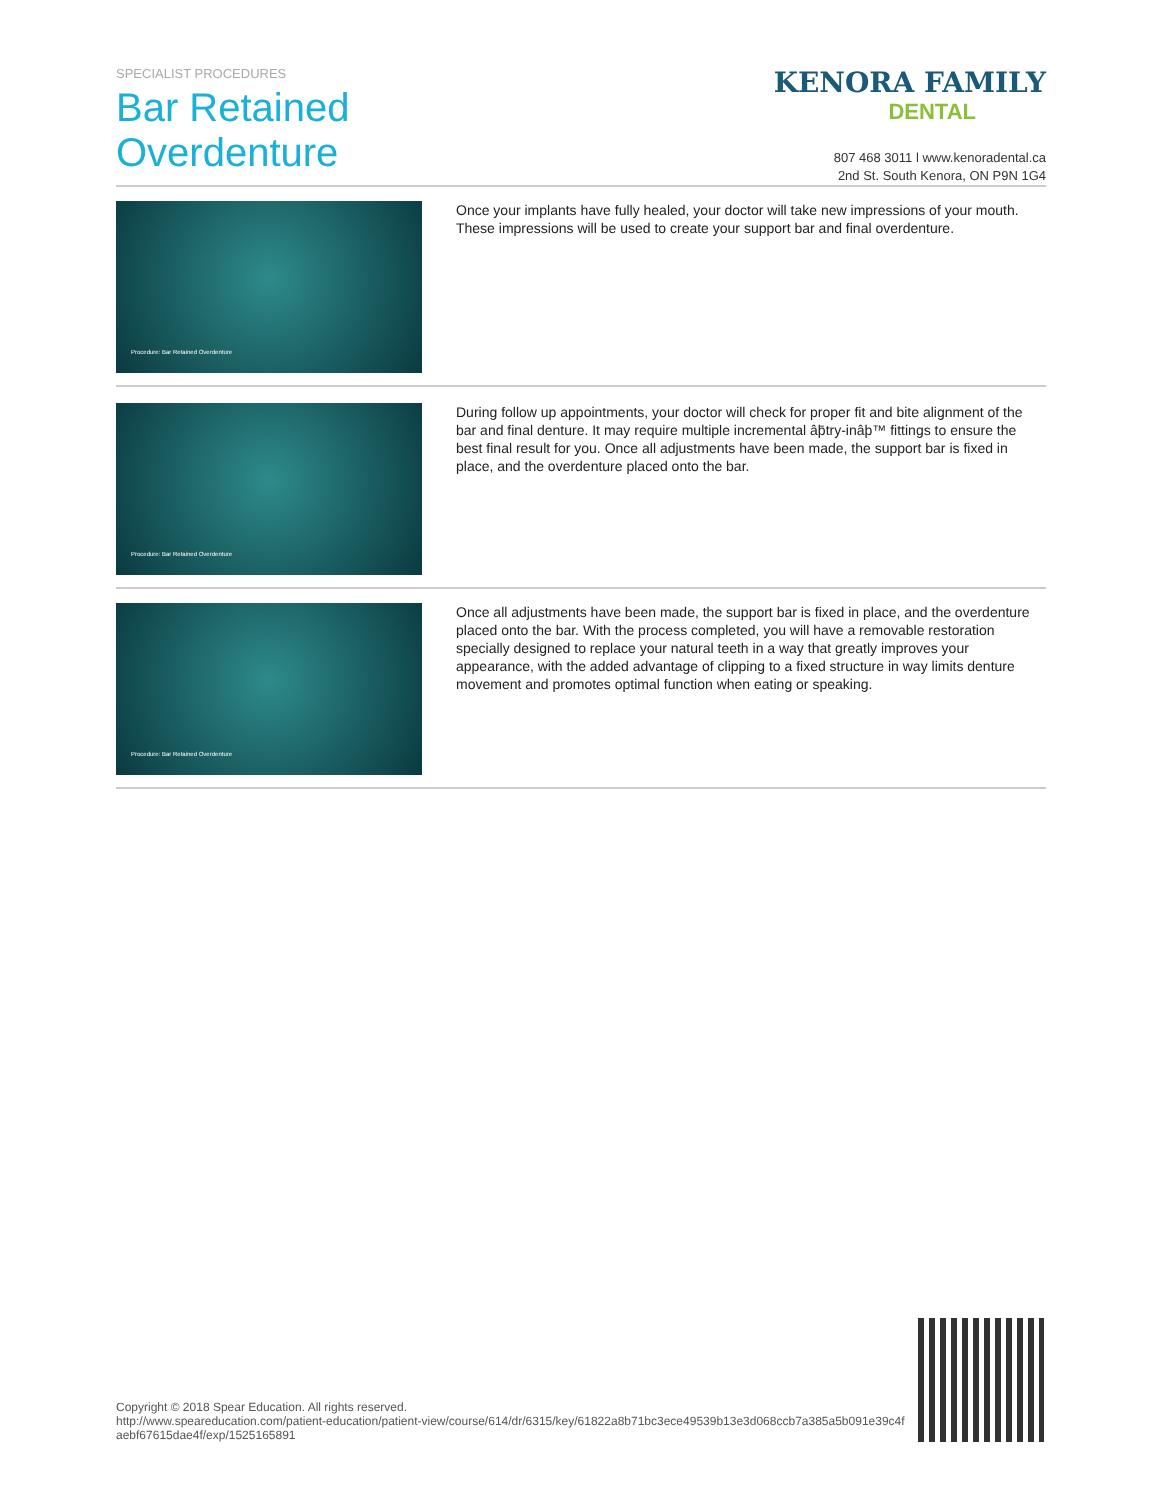SPECIALIST PROCEDURES
Bar Retained
Overdenture
KENORA FAMILY
DENTAL
807 468 3011 l www.kenoradental.ca
2nd St. South Kenora, ON P9N 1G4
Procedure: Bar Retained Overdenture
Once your implants have fully healed, your doctor will take new impressions of your mouth. These impressions will be used to create your support bar and final overdenture.
Procedure: Bar Retained Overdenture
During follow up appointments, your doctor will check for proper fit and bite alignment of the bar and final denture. It may require multiple incremental âþ̄try-inâþ™ fittings to ensure the best final result for you. Once all adjustments have been made, the support bar is fixed in place, and the overdenture placed onto the bar.
Procedure: Bar Retained Overdenture
Once all adjustments have been made, the support bar is fixed in place, and the overdenture placed onto the bar. With the process completed, you will have a removable restoration specially designed to replace your natural teeth in a way that greatly improves your appearance, with the added advantage of clipping to a fixed structure in way limits denture movement and promotes optimal function when eating or speaking.
Copyright © 2018 Spear Education. All rights reserved.
http://www.speareducation.com/patient-education/patient-view/course/614/dr/6315/key/61822a8b71bc3ece49539b13e3d068ccb7a385a5b091e39c4faebf67615dae4f/exp/1525165891